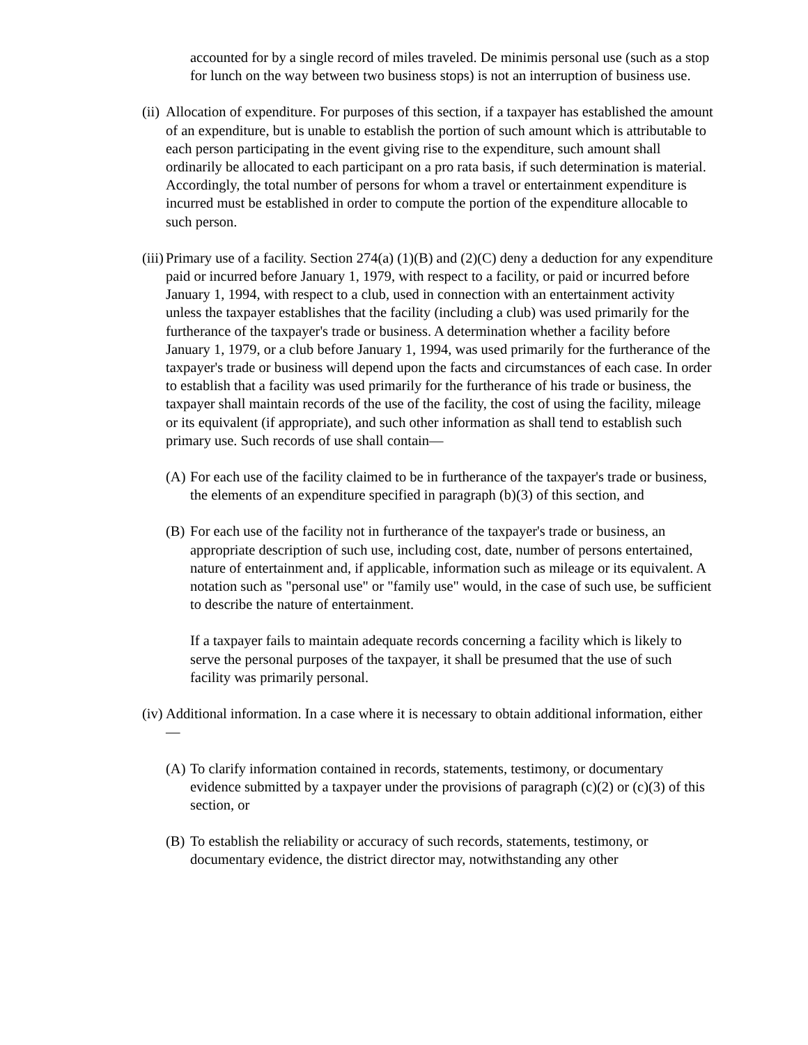accounted for by a single record of miles traveled. De minimis personal use (such as a stop for lunch on the way between two business stops) is not an interruption of business use.
(ii) Allocation of expenditure. For purposes of this section, if a taxpayer has established the amount of an expenditure, but is unable to establish the portion of such amount which is attributable to each person participating in the event giving rise to the expenditure, such amount shall ordinarily be allocated to each participant on a pro rata basis, if such determination is material. Accordingly, the total number of persons for whom a travel or entertainment expenditure is incurred must be established in order to compute the portion of the expenditure allocable to such person.
(iii) Primary use of a facility. Section 274(a) (1)(B) and (2)(C) deny a deduction for any expenditure paid or incurred before January 1, 1979, with respect to a facility, or paid or incurred before January 1, 1994, with respect to a club, used in connection with an entertainment activity unless the taxpayer establishes that the facility (including a club) was used primarily for the furtherance of the taxpayer's trade or business. A determination whether a facility before January 1, 1979, or a club before January 1, 1994, was used primarily for the furtherance of the taxpayer's trade or business will depend upon the facts and circumstances of each case. In order to establish that a facility was used primarily for the furtherance of his trade or business, the taxpayer shall maintain records of the use of the facility, the cost of using the facility, mileage or its equivalent (if appropriate), and such other information as shall tend to establish such primary use. Such records of use shall contain—
(A) For each use of the facility claimed to be in furtherance of the taxpayer's trade or business, the elements of an expenditure specified in paragraph (b)(3) of this section, and
(B) For each use of the facility not in furtherance of the taxpayer's trade or business, an appropriate description of such use, including cost, date, number of persons entertained, nature of entertainment and, if applicable, information such as mileage or its equivalent. A notation such as "personal use" or "family use" would, in the case of such use, be sufficient to describe the nature of entertainment.
If a taxpayer fails to maintain adequate records concerning a facility which is likely to serve the personal purposes of the taxpayer, it shall be presumed that the use of such facility was primarily personal.
(iv) Additional information. In a case where it is necessary to obtain additional information, either—
(A) To clarify information contained in records, statements, testimony, or documentary evidence submitted by a taxpayer under the provisions of paragraph (c)(2) or (c)(3) of this section, or
(B) To establish the reliability or accuracy of such records, statements, testimony, or documentary evidence, the district director may, notwithstanding any other